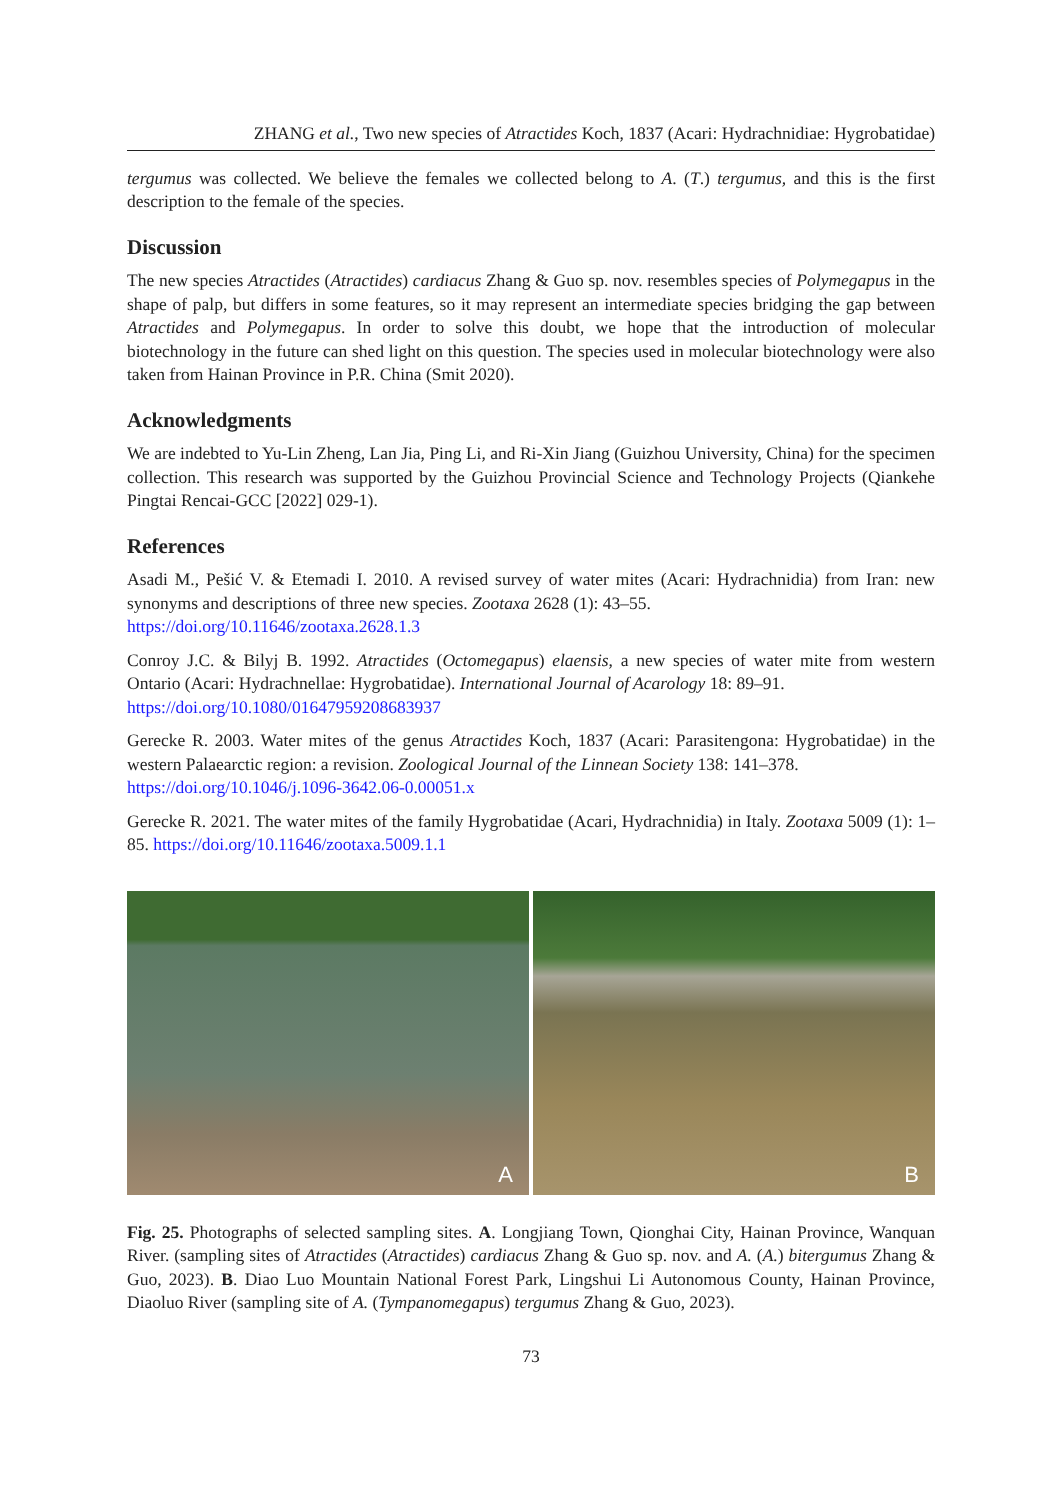ZHANG et al., Two new species of Atractides Koch, 1837 (Acari: Hydrachnidiae: Hygrobatidae)
tergumus was collected. We believe the females we collected belong to A. (T.) tergumus, and this is the first description to the female of the species.
Discussion
The new species Atractides (Atractides) cardiacus Zhang & Guo sp. nov. resembles species of Polymegapus in the shape of palp, but differs in some features, so it may represent an intermediate species bridging the gap between Atractides and Polymegapus. In order to solve this doubt, we hope that the introduction of molecular biotechnology in the future can shed light on this question. The species used in molecular biotechnology were also taken from Hainan Province in P.R. China (Smit 2020).
Acknowledgments
We are indebted to Yu-Lin Zheng, Lan Jia, Ping Li, and Ri-Xin Jiang (Guizhou University, China) for the specimen collection. This research was supported by the Guizhou Provincial Science and Technology Projects (Qiankehe Pingtai Rencai-GCC [2022] 029-1).
References
Asadi M., Pešić V. & Etemadi I. 2010. A revised survey of water mites (Acari: Hydrachnidia) from Iran: new synonyms and descriptions of three new species. Zootaxa 2628 (1): 43–55.
https://doi.org/10.11646/zootaxa.2628.1.3
Conroy J.C. & Bilyj B. 1992. Atractides (Octomegapus) elaensis, a new species of water mite from western Ontario (Acari: Hydrachnellae: Hygrobatidae). International Journal of Acarology 18: 89–91.
https://doi.org/10.1080/01647959208683937
Gerecke R. 2003. Water mites of the genus Atractides Koch, 1837 (Acari: Parasitengona: Hygrobatidae) in the western Palaearctic region: a revision. Zoological Journal of the Linnean Society 138: 141–378.
https://doi.org/10.1046/j.1096-3642.06-0.00051.x
Gerecke R. 2021. The water mites of the family Hygrobatidae (Acari, Hydrachnidia) in Italy. Zootaxa 5009 (1): 1–85. https://doi.org/10.11646/zootaxa.5009.1.1
A
B
Fig. 25. Photographs of selected sampling sites. A. Longjiang Town, Qionghai City, Hainan Province, Wanquan River. (sampling sites of Atractides (Atractides) cardiacus Zhang & Guo sp. nov. and A. (A.) bitergumus Zhang & Guo, 2023). B. Diao Luo Mountain National Forest Park, Lingshui Li Autonomous County, Hainan Province, Diaoluo River (sampling site of A. (Tympanomegapus) tergumus Zhang & Guo, 2023).
73